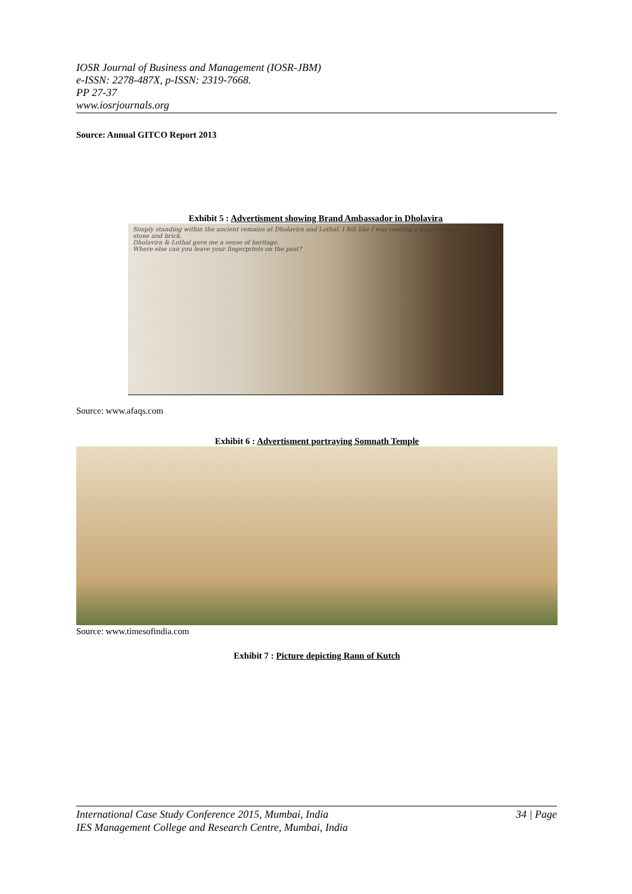IOSR Journal of Business and Management (IOSR-JBM)
e-ISSN: 2278-487X, p-ISSN: 2319-7668.
PP 27-37
www.iosrjournals.org
Source: Annual GITCO Report 2013
Exhibit 5 : Advertisment showing Brand Ambassador in Dholavira
Simply standing within the ancient remains at Dholavira and Lothal, I felt like I was reading a page of history written in stone and brick.
Dholavira & Lothal gave me a sense of heritage.
Where else can you leave your fingerprints on the past?
Source: www.afaqs.com
Exhibit 6 : Advertisment portraying Somnath Temple
Source: www.timesofindia.com
Exhibit 7 : Picture depicting Rann of Kutch
34 | Page International Case Study Conference 2015, Mumbai, India
IES Management College and Research Centre, Mumbai, India